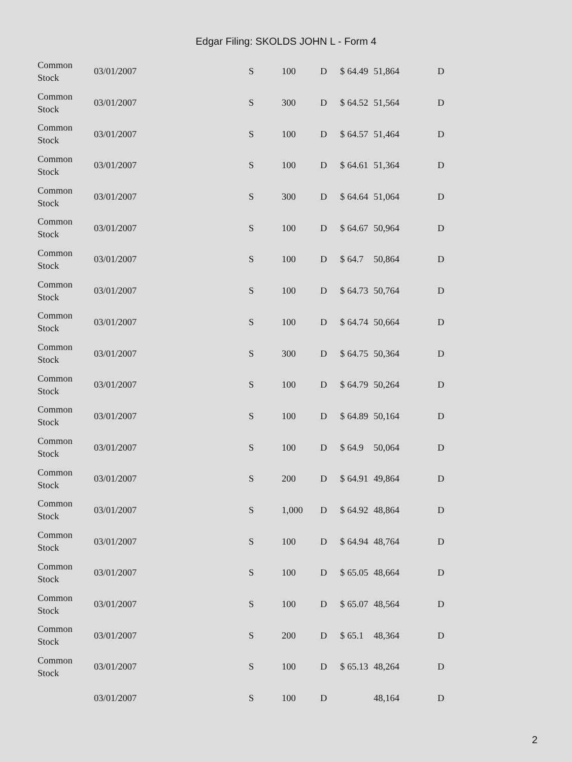Edgar Filing: SKOLDS JOHN L - Form 4
| Common Stock | 03/01/2007 | S | 100 | D | $ 64.49 | 51,864 | D |
| Common Stock | 03/01/2007 | S | 300 | D | $ 64.52 | 51,564 | D |
| Common Stock | 03/01/2007 | S | 100 | D | $ 64.57 | 51,464 | D |
| Common Stock | 03/01/2007 | S | 100 | D | $ 64.61 | 51,364 | D |
| Common Stock | 03/01/2007 | S | 300 | D | $ 64.64 | 51,064 | D |
| Common Stock | 03/01/2007 | S | 100 | D | $ 64.67 | 50,964 | D |
| Common Stock | 03/01/2007 | S | 100 | D | $ 64.7 | 50,864 | D |
| Common Stock | 03/01/2007 | S | 100 | D | $ 64.73 | 50,764 | D |
| Common Stock | 03/01/2007 | S | 100 | D | $ 64.74 | 50,664 | D |
| Common Stock | 03/01/2007 | S | 300 | D | $ 64.75 | 50,364 | D |
| Common Stock | 03/01/2007 | S | 100 | D | $ 64.79 | 50,264 | D |
| Common Stock | 03/01/2007 | S | 100 | D | $ 64.89 | 50,164 | D |
| Common Stock | 03/01/2007 | S | 100 | D | $ 64.9 | 50,064 | D |
| Common Stock | 03/01/2007 | S | 200 | D | $ 64.91 | 49,864 | D |
| Common Stock | 03/01/2007 | S | 1,000 | D | $ 64.92 | 48,864 | D |
| Common Stock | 03/01/2007 | S | 100 | D | $ 64.94 | 48,764 | D |
| Common Stock | 03/01/2007 | S | 100 | D | $ 65.05 | 48,664 | D |
| Common Stock | 03/01/2007 | S | 100 | D | $ 65.07 | 48,564 | D |
| Common Stock | 03/01/2007 | S | 200 | D | $ 65.1 | 48,364 | D |
| Common Stock | 03/01/2007 | S | 100 | D | $ 65.13 | 48,264 | D |
| | 03/01/2007 | S | 100 | D | | 48,164 | D |
2